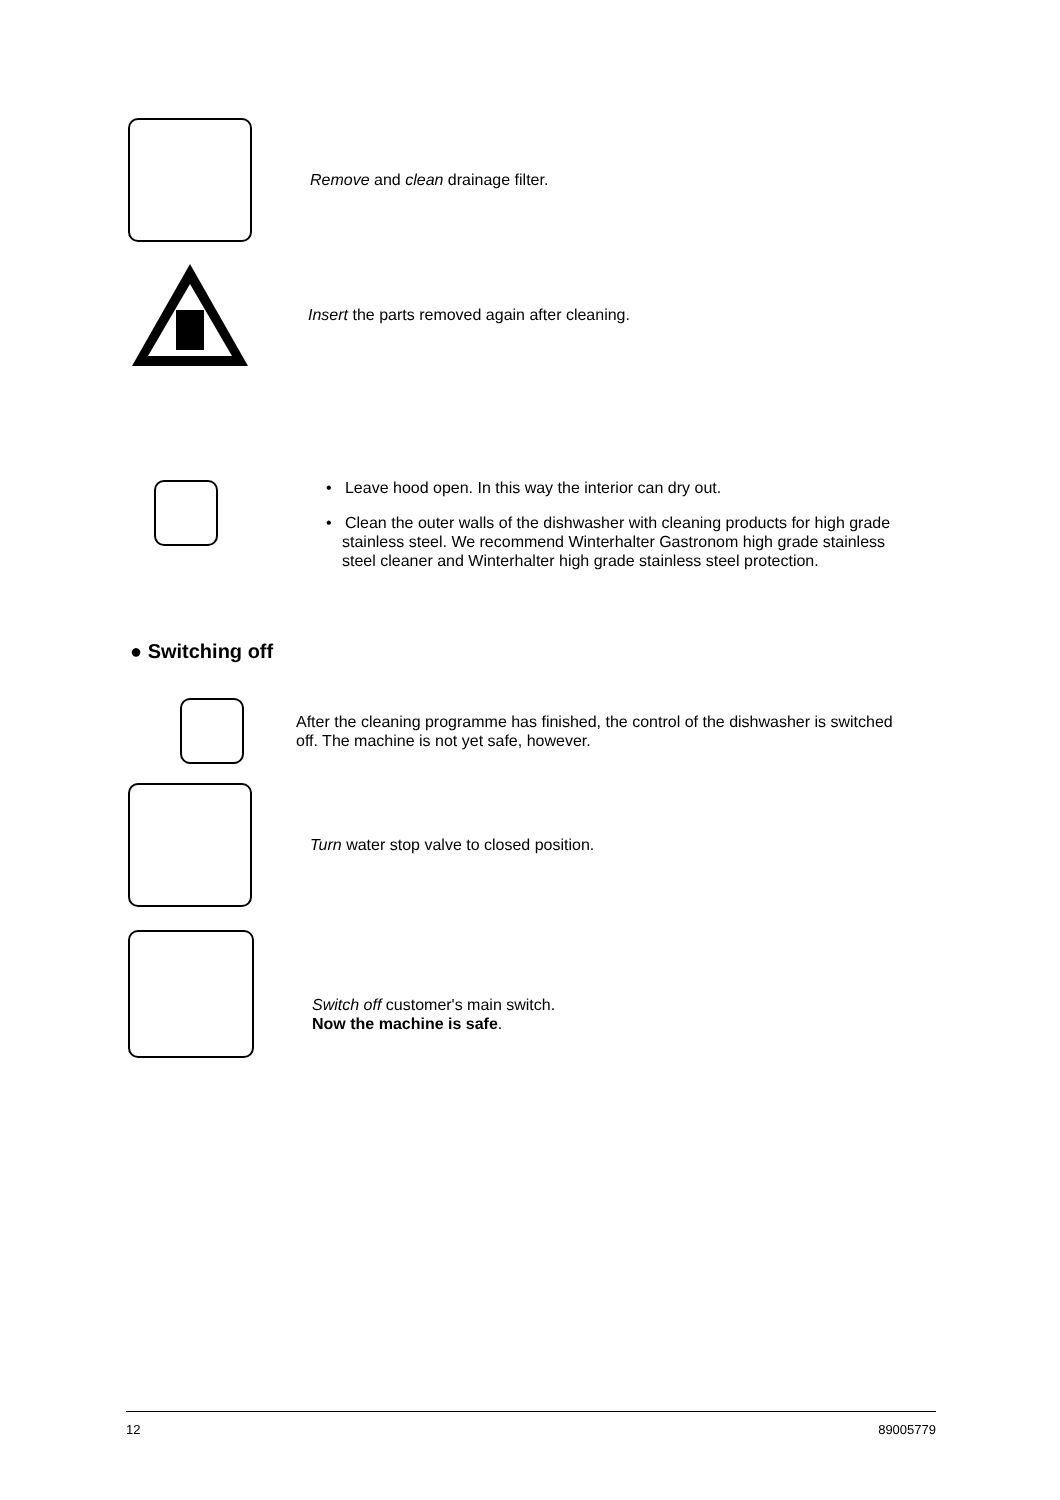Remove and clean drainage filter.
Insert the parts removed again after cleaning.
• Leave hood open. In this way the interior can dry out.
• Clean the outer walls of the dishwasher with cleaning products for high grade stainless steel. We recommend Winterhalter Gastronom high grade stainless steel cleaner and Winterhalter high grade stainless steel protection.
● Switching off
After the cleaning programme has finished, the control of the dishwasher is switched off. The machine is not yet safe, however.
Turn water stop valve to closed position.
Switch off customer's main switch.
Now the machine is safe.
12 89005779